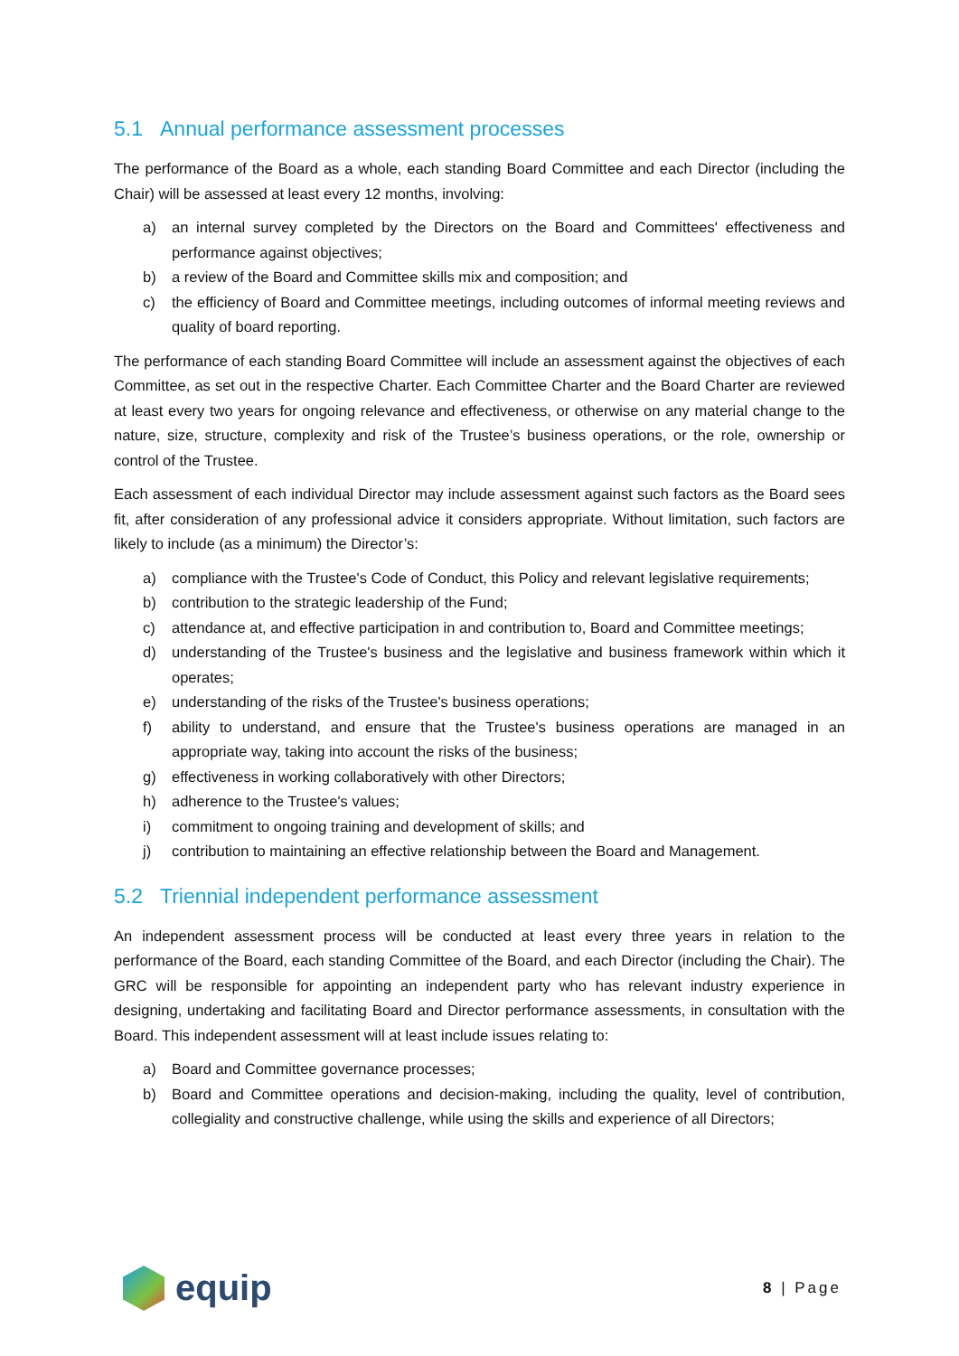5.1 Annual performance assessment processes
The performance of the Board as a whole, each standing Board Committee and each Director (including the Chair) will be assessed at least every 12 months, involving:
a) an internal survey completed by the Directors on the Board and Committees' effectiveness and performance against objectives;
b) a review of the Board and Committee skills mix and composition; and
c) the efficiency of Board and Committee meetings, including outcomes of informal meeting reviews and quality of board reporting.
The performance of each standing Board Committee will include an assessment against the objectives of each Committee, as set out in the respective Charter. Each Committee Charter and the Board Charter are reviewed at least every two years for ongoing relevance and effectiveness, or otherwise on any material change to the nature, size, structure, complexity and risk of the Trustee’s business operations, or the role, ownership or control of the Trustee.
Each assessment of each individual Director may include assessment against such factors as the Board sees fit, after consideration of any professional advice it considers appropriate. Without limitation, such factors are likely to include (as a minimum) the Director’s:
a) compliance with the Trustee's Code of Conduct, this Policy and relevant legislative requirements;
b) contribution to the strategic leadership of the Fund;
c) attendance at, and effective participation in and contribution to, Board and Committee meetings;
d) understanding of the Trustee's business and the legislative and business framework within which it operates;
e) understanding of the risks of the Trustee's business operations;
f) ability to understand, and ensure that the Trustee's business operations are managed in an appropriate way, taking into account the risks of the business;
g) effectiveness in working collaboratively with other Directors;
h) adherence to the Trustee's values;
i) commitment to ongoing training and development of skills; and
j) contribution to maintaining an effective relationship between the Board and Management.
5.2 Triennial independent performance assessment
An independent assessment process will be conducted at least every three years in relation to the performance of the Board, each standing Committee of the Board, and each Director (including the Chair). The GRC will be responsible for appointing an independent party who has relevant industry experience in designing, undertaking and facilitating Board and Director performance assessments, in consultation with the Board. This independent assessment will at least include issues relating to:
a) Board and Committee governance processes;
b) Board and Committee operations and decision-making, including the quality, level of contribution, collegiality and constructive challenge, while using the skills and experience of all Directors;
equip
8 | Page